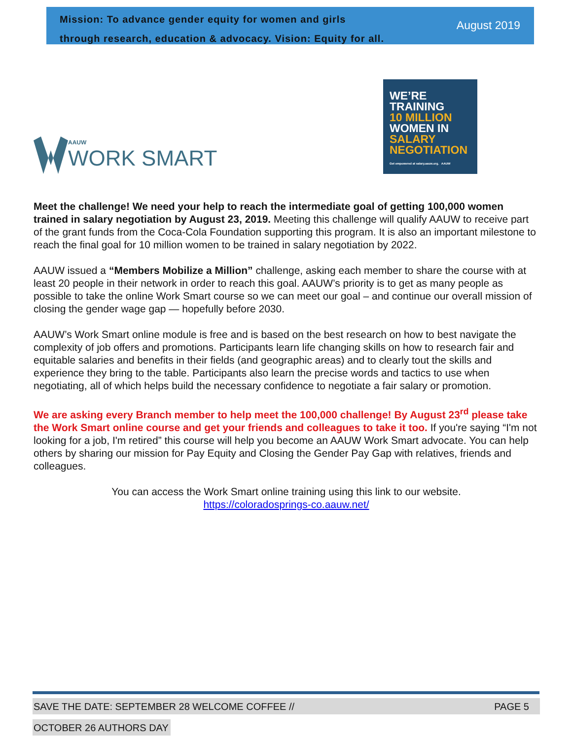Mission: To advance gender equity for women and girls
through research, education & advocacy. Vision: Equity for all.
August 2019
AAUW
WORK SMART
WE’RE
TRAINING
10 MILLION
WOMEN IN
SALARY
NEGOTIATION
Get empowered at salary.aauw.org. AAUW
Meet the challenge! We need your help to reach the intermediate goal of getting 100,000 women trained in salary negotiation by August 23, 2019. Meeting this challenge will qualify AAUW to receive part of the grant funds from the Coca-Cola Foundation supporting this program. It is also an important milestone to reach the final goal for 10 million women to be trained in salary negotiation by 2022.
AAUW issued a “Members Mobilize a Million” challenge, asking each member to share the course with at least 20 people in their network in order to reach this goal. AAUW’s priority is to get as many people as possible to take the online Work Smart course so we can meet our goal – and continue our overall mission of closing the gender wage gap — hopefully before 2030.
AAUW’s Work Smart online module is free and is based on the best research on how to best navigate the complexity of job offers and promotions. Participants learn life changing skills on how to research fair and equitable salaries and benefits in their fields (and geographic areas) and to clearly tout the skills and experience they bring to the table. Participants also learn the precise words and tactics to use when negotiating, all of which helps build the necessary confidence to negotiate a fair salary or promotion.
We are asking every Branch member to help meet the 100,000 challenge! By August 23<sup>rd</sup> please take the Work Smart online course and get your friends and colleagues to take it too. If you're saying “I'm not looking for a job, I'm retired” this course will help you become an AAUW Work Smart advocate. You can help others by sharing our mission for Pay Equity and Closing the Gender Pay Gap with relatives, friends and colleagues.
You can access the Work Smart online training using this link to our website.
https://coloradosprings-co.aauw.net/
SAVE THE DATE: SEPTEMBER 28 WELCOME COFFEE // PAGE 5
OCTOBER 26 AUTHORS DAY